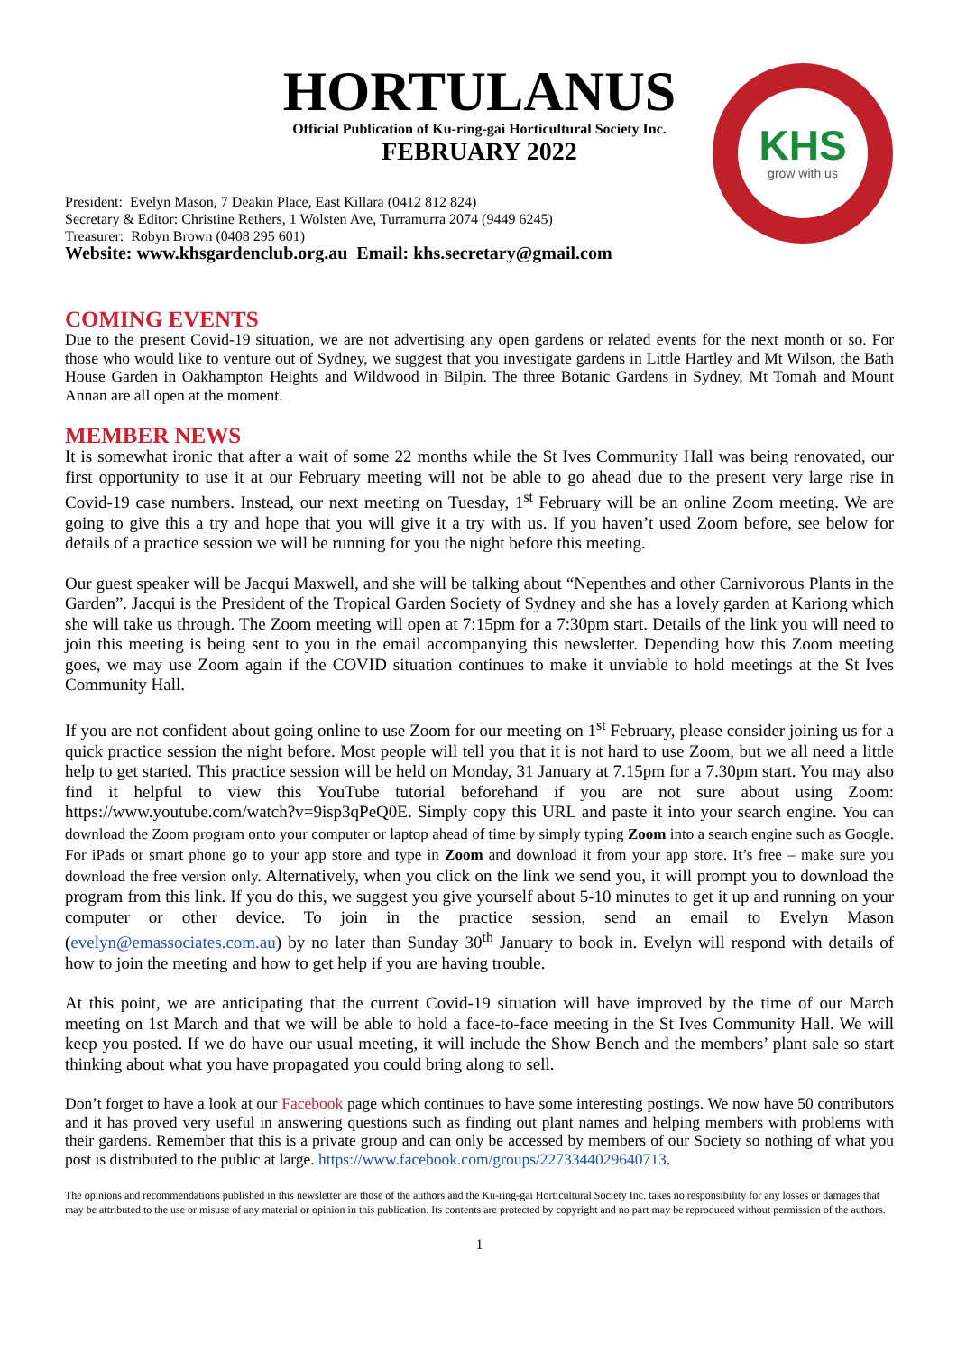KHS
grow with us
HORTULANUS
Official Publication of Ku-ring-gai Horticultural Society Inc.
FEBRUARY 2022
President: Evelyn Mason, 7 Deakin Place, East Killara (0412 812 824)
Secretary & Editor: Christine Rethers, 1 Wolsten Ave, Turramurra 2074 (9449 6245)
Treasurer: Robyn Brown (0408 295 601)
Website: www.khsgardenclub.org.au Email: khs.secretary@gmail.com
COMING EVENTS
Due to the present Covid-19 situation, we are not advertising any open gardens or related events for the next month or so. For those who would like to venture out of Sydney, we suggest that you investigate gardens in Little Hartley and Mt Wilson, the Bath House Garden in Oakhampton Heights and Wildwood in Bilpin. The three Botanic Gardens in Sydney, Mt Tomah and Mount Annan are all open at the moment.
MEMBER NEWS
It is somewhat ironic that after a wait of some 22 months while the St Ives Community Hall was being renovated, our first opportunity to use it at our February meeting will not be able to go ahead due to the present very large rise in Covid-19 case numbers. Instead, our next meeting on Tuesday, 1<sup>st</sup> February will be an online Zoom meeting. We are going to give this a try and hope that you will give it a try with us. If you haven’t used Zoom before, see below for details of a practice session we will be running for you the night before this meeting.
Our guest speaker will be Jacqui Maxwell, and she will be talking about “Nepenthes and other Carnivorous Plants in the Garden”. Jacqui is the President of the Tropical Garden Society of Sydney and she has a lovely garden at Kariong which she will take us through. The Zoom meeting will open at 7:15pm for a 7:30pm start. Details of the link you will need to join this meeting is being sent to you in the email accompanying this newsletter. Depending how this Zoom meeting goes, we may use Zoom again if the COVID situation continues to make it unviable to hold meetings at the St Ives Community Hall.
If you are not confident about going online to use Zoom for our meeting on 1<sup>st</sup> February, please consider joining us for a quick practice session the night before. Most people will tell you that it is not hard to use Zoom, but we all need a little help to get started. This practice session will be held on Monday, 31 January at 7.15pm for a 7.30pm start. You may also find it helpful to view this YouTube tutorial beforehand if you are not sure about using Zoom: https://www.youtube.com/watch?v=9isp3qPeQ0E. Simply copy this URL and paste it into your search engine. You can download the Zoom program onto your computer or laptop ahead of time by simply typing Zoom into a search engine such as Google. For iPads or smart phone go to your app store and type in Zoom and download it from your app store. It’s free – make sure you download the free version only. Alternatively, when you click on the link we send you, it will prompt you to download the program from this link. If you do this, we suggest you give yourself about 5-10 minutes to get it up and running on your computer or other device. To join in the practice session, send an email to Evelyn Mason (evelyn@emassociates.com.au) by no later than Sunday 30<sup>th</sup> January to book in. Evelyn will respond with details of how to join the meeting and how to get help if you are having trouble.
At this point, we are anticipating that the current Covid-19 situation will have improved by the time of our March meeting on 1st March and that we will be able to hold a face-to-face meeting in the St Ives Community Hall. We will keep you posted. If we do have our usual meeting, it will include the Show Bench and the members’ plant sale so start thinking about what you have propagated you could bring along to sell.
Don’t forget to have a look at our Facebook page which continues to have some interesting postings. We now have 50 contributors and it has proved very useful in answering questions such as finding out plant names and helping members with problems with their gardens. Remember that this is a private group and can only be accessed by members of our Society so nothing of what you post is distributed to the public at large. https://www.facebook.com/groups/2273344029640713.
The opinions and recommendations published in this newsletter are those of the authors and the Ku-ring-gai Horticultural Society Inc. takes no responsibility for any losses or damages that may be attributed to the use or misuse of any material or opinion in this publication. Its contents are protected by copyright and no part may be reproduced without permission of the authors.
1